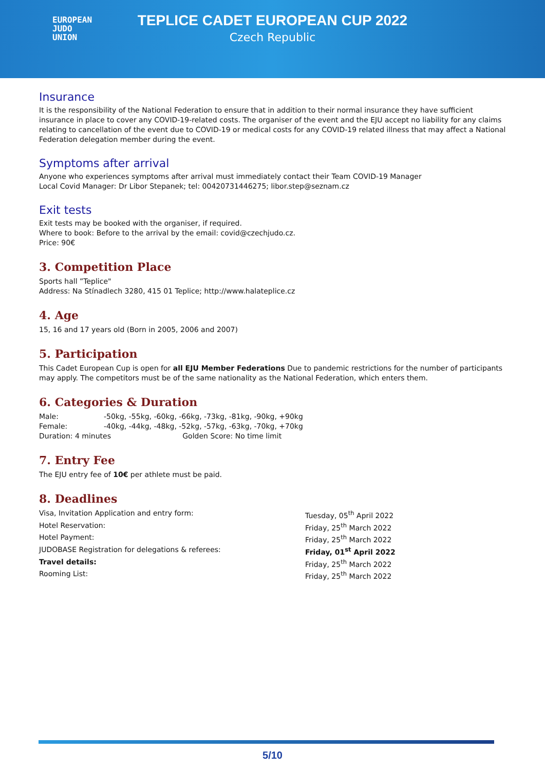EUROPEAN
JUDO
UNION
TEPLICE CADET EUROPEAN CUP 2022
Czech Republic
Insurance
It is the responsibility of the National Federation to ensure that in addition to their normal insurance they have sufficient insurance in place to cover any COVID-19-related costs. The organiser of the event and the EJU accept no liability for any claims relating to cancellation of the event due to COVID-19 or medical costs for any COVID-19 related illness that may affect a National Federation delegation member during the event.
Symptoms after arrival
Anyone who experiences symptoms after arrival must immediately contact their Team COVID-19 Manager
Local Covid Manager: Dr Libor Stepanek; tel: 00420731446275; libor.step@seznam.cz
Exit tests
Exit tests may be booked with the organiser, if required.
Where to book: Before to the arrival by the email: covid@czechjudo.cz.
Price: 90€
3. Competition Place
Sports hall ”Teplice"
Address: Na Stínadlech 3280, 415 01 Teplice; http://www.halateplice.cz
4. Age
15, 16 and 17 years old (Born in 2005, 2006 and 2007)
5. Participation
This Cadet European Cup is open for all EJU Member Federations Due to pandemic restrictions for the number of participants may apply. The competitors must be of the same nationality as the National Federation, which enters them.
6. Categories & Duration
| Male: | -50kg, -55kg, -60kg, -66kg, -73kg, -81kg, -90kg, +90kg | |
| Female: | -40kg, -44kg, -48kg, -52kg, -57kg, -63kg, -70kg, +70kg | |
| Duration: 4 minutes | | Golden Score: No time limit |
7. Entry Fee
The EJU entry fee of 10€ per athlete must be paid.
8. Deadlines
| Visa, Invitation Application and entry form: | Tuesday, 05<sup>th</sup> April 2022 |
| Hotel Reservation: | Friday, 25<sup>th</sup> March 2022 |
| Hotel Payment: | Friday, 25<sup>th</sup> March 2022 |
| JUDOBASE Registration for delegations & referees: | Friday, 01<sup>st</sup> April 2022 |
| Travel details: | Friday, 25<sup>th</sup> March 2022 |
| Rooming List: | Friday, 25<sup>th</sup> March 2022 |
5/10